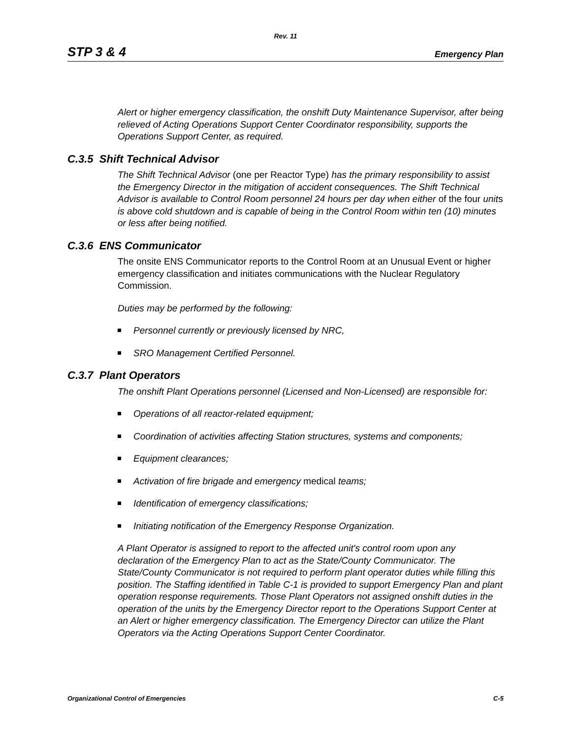Rev. 11
STP 3 & 4 Emergency Plan
Alert or higher emergency classification, the onshift Duty Maintenance Supervisor, after being relieved of Acting Operations Support Center Coordinator responsibility, supports the Operations Support Center, as required.
C.3.5 Shift Technical Advisor
The Shift Technical Advisor (one per Reactor Type) has the primary responsibility to assist the Emergency Director in the mitigation of accident consequences. The Shift Technical Advisor is available to Control Room personnel 24 hours per day when either of the four units is above cold shutdown and is capable of being in the Control Room within ten (10) minutes or less after being notified.
C.3.6 ENS Communicator
The onsite ENS Communicator reports to the Control Room at an Unusual Event or higher emergency classification and initiates communications with the Nuclear Regulatory Commission.
Duties may be performed by the following:
Personnel currently or previously licensed by NRC,
SRO Management Certified Personnel.
C.3.7 Plant Operators
The onshift Plant Operations personnel (Licensed and Non-Licensed) are responsible for:
Operations of all reactor-related equipment;
Coordination of activities affecting Station structures, systems and components;
Equipment clearances;
Activation of fire brigade and emergency medical teams;
Identification of emergency classifications;
Initiating notification of the Emergency Response Organization.
A Plant Operator is assigned to report to the affected unit's control room upon any declaration of the Emergency Plan to act as the State/County Communicator. The State/County Communicator is not required to perform plant operator duties while filling this position. The Staffing identified in Table C-1 is provided to support Emergency Plan and plant operation response requirements. Those Plant Operators not assigned onshift duties in the operation of the units by the Emergency Director report to the Operations Support Center at an Alert or higher emergency classification. The Emergency Director can utilize the Plant Operators via the Acting Operations Support Center Coordinator.
Organizational Control of Emergencies C-5